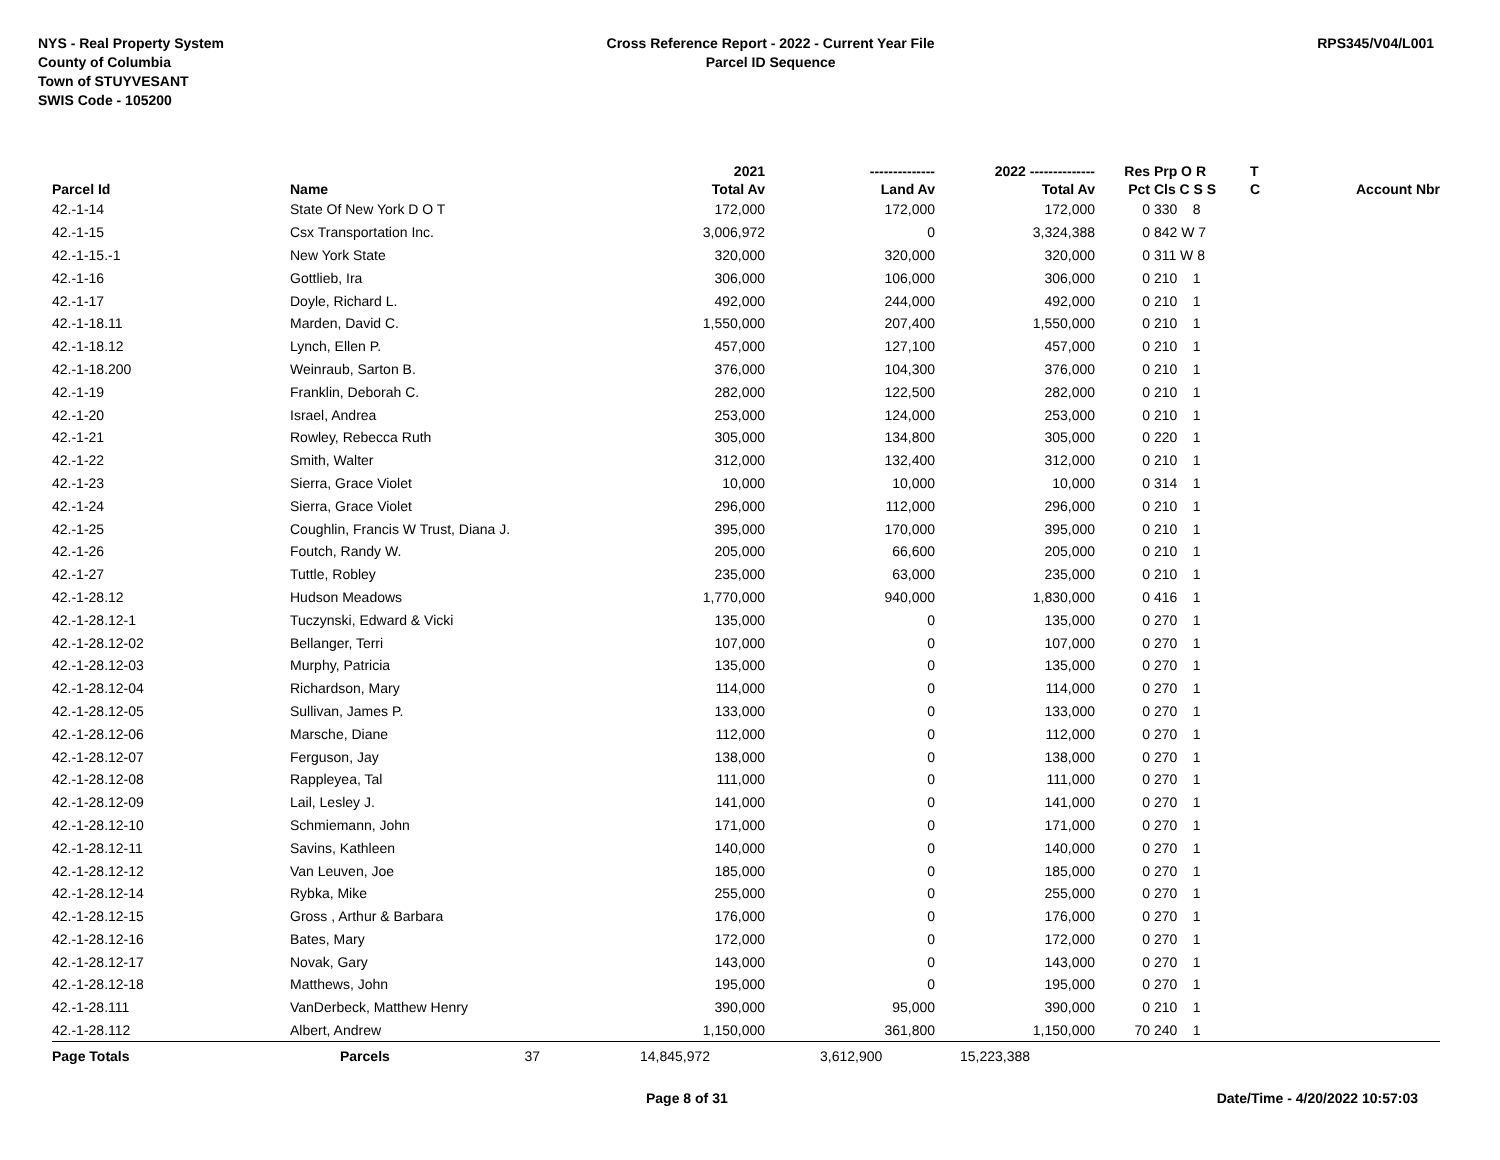NYS - Real Property System
County of Columbia
Town of STUYVESANT
SWIS Code - 105200
Cross Reference Report - 2022 - Current Year File
Parcel ID Sequence
RPS345/V04/L001
| | | | 2021 | -------------- | 2022 -------------- | Res | Prp O R | T | |
| --- | --- | --- | --- | --- | --- | --- | --- | --- | --- |
| Parcel Id | Name | | Total Av | Land Av | Total Av | Pct | Cls C S S | C | Account Nbr |
| 42.-1-14 | State Of New York D O T | | 172,000 | 172,000 | 172,000 | 0 | 330 8 | | |
| 42.-1-15 | Csx Transportation Inc. | | 3,006,972 | 0 | 3,324,388 | 0 | 842 W 7 | | |
| 42.-1-15.-1 | New York State | | 320,000 | 320,000 | 320,000 | 0 | 311 W 8 | | |
| 42.-1-16 | Gottlieb, Ira | | 306,000 | 106,000 | 306,000 | 0 | 210 1 | | |
| 42.-1-17 | Doyle, Richard L. | | 492,000 | 244,000 | 492,000 | 0 | 210 1 | | |
| 42.-1-18.11 | Marden, David C. | | 1,550,000 | 207,400 | 1,550,000 | 0 | 210 1 | | |
| 42.-1-18.12 | Lynch, Ellen P. | | 457,000 | 127,100 | 457,000 | 0 | 210 1 | | |
| 42.-1-18.200 | Weinraub, Sarton B. | | 376,000 | 104,300 | 376,000 | 0 | 210 1 | | |
| 42.-1-19 | Franklin, Deborah C. | | 282,000 | 122,500 | 282,000 | 0 | 210 1 | | |
| 42.-1-20 | Israel, Andrea | | 253,000 | 124,000 | 253,000 | 0 | 210 1 | | |
| 42.-1-21 | Rowley, Rebecca Ruth | | 305,000 | 134,800 | 305,000 | 0 | 220 1 | | |
| 42.-1-22 | Smith, Walter | | 312,000 | 132,400 | 312,000 | 0 | 210 1 | | |
| 42.-1-23 | Sierra, Grace Violet | | 10,000 | 10,000 | 10,000 | 0 | 314 1 | | |
| 42.-1-24 | Sierra, Grace Violet | | 296,000 | 112,000 | 296,000 | 0 | 210 1 | | |
| 42.-1-25 | Coughlin, Francis W Trust, Diana J. | | 395,000 | 170,000 | 395,000 | 0 | 210 1 | | |
| 42.-1-26 | Foutch, Randy W. | | 205,000 | 66,600 | 205,000 | 0 | 210 1 | | |
| 42.-1-27 | Tuttle, Robley | | 235,000 | 63,000 | 235,000 | 0 | 210 1 | | |
| 42.-1-28.12 | Hudson Meadows | | 1,770,000 | 940,000 | 1,830,000 | 0 | 416 1 | | |
| 42.-1-28.12-1 | Tuczynski, Edward & Vicki | | 135,000 | 0 | 135,000 | 0 | 270 1 | | |
| 42.-1-28.12-02 | Bellanger, Terri | | 107,000 | 0 | 107,000 | 0 | 270 1 | | |
| 42.-1-28.12-03 | Murphy, Patricia | | 135,000 | 0 | 135,000 | 0 | 270 1 | | |
| 42.-1-28.12-04 | Richardson, Mary | | 114,000 | 0 | 114,000 | 0 | 270 1 | | |
| 42.-1-28.12-05 | Sullivan, James P. | | 133,000 | 0 | 133,000 | 0 | 270 1 | | |
| 42.-1-28.12-06 | Marsche, Diane | | 112,000 | 0 | 112,000 | 0 | 270 1 | | |
| 42.-1-28.12-07 | Ferguson, Jay | | 138,000 | 0 | 138,000 | 0 | 270 1 | | |
| 42.-1-28.12-08 | Rappleyea, Tal | | 111,000 | 0 | 111,000 | 0 | 270 1 | | |
| 42.-1-28.12-09 | Lail, Lesley J. | | 141,000 | 0 | 141,000 | 0 | 270 1 | | |
| 42.-1-28.12-10 | Schmiemann, John | | 171,000 | 0 | 171,000 | 0 | 270 1 | | |
| 42.-1-28.12-11 | Savins, Kathleen | | 140,000 | 0 | 140,000 | 0 | 270 1 | | |
| 42.-1-28.12-12 | Van Leuven, Joe | | 185,000 | 0 | 185,000 | 0 | 270 1 | | |
| 42.-1-28.12-14 | Rybka, Mike | | 255,000 | 0 | 255,000 | 0 | 270 1 | | |
| 42.-1-28.12-15 | Gross , Arthur & Barbara | | 176,000 | 0 | 176,000 | 0 | 270 1 | | |
| 42.-1-28.12-16 | Bates, Mary | | 172,000 | 0 | 172,000 | 0 | 270 1 | | |
| 42.-1-28.12-17 | Novak, Gary | | 143,000 | 0 | 143,000 | 0 | 270 1 | | |
| 42.-1-28.12-18 | Matthews, John | | 195,000 | 0 | 195,000 | 0 | 270 1 | | |
| 42.-1-28.111 | VanDerbeck, Matthew Henry | | 390,000 | 95,000 | 390,000 | 0 | 210 1 | | |
| 42.-1-28.112 | Albert, Andrew | | 1,150,000 | 361,800 | 1,150,000 | 70 | 240 1 | | |
| Page Totals | Parcels 37 | | 14,845,972 | 3,612,900 | 15,223,388 | | | | |
Page 8 of 31 Date/Time - 4/20/2022 10:57:03